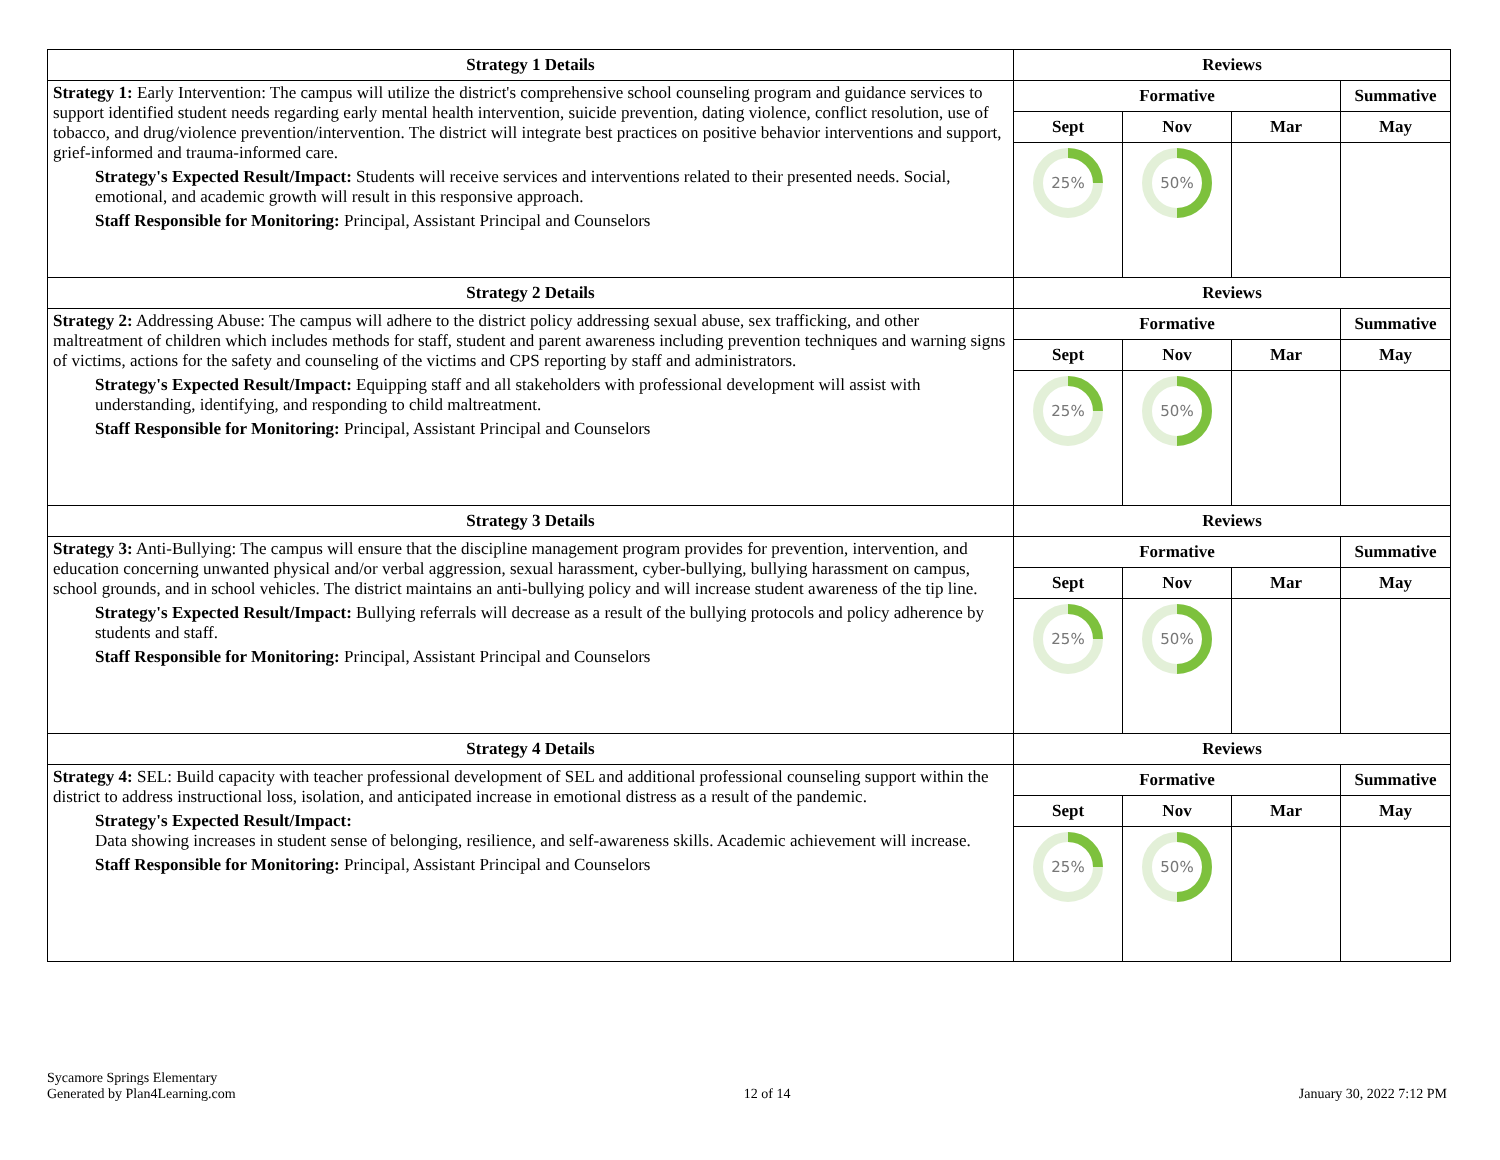| Strategy 1 Details | Reviews | | | |
| --- | --- | --- | --- | --- |
| Strategy 1: Early Intervention: The campus will utilize the district's comprehensive school counseling program and guidance services to support identified student needs regarding early mental health intervention, suicide prevention, dating violence, conflict resolution, use of tobacco, and drug/violence prevention/intervention. The district will integrate best practices on positive behavior interventions and support, grief-informed and trauma-informed care. Strategy's Expected Result/Impact: Students will receive services and interventions related to their presented needs. Social, emotional, and academic growth will result in this responsive approach. Staff Responsible for Monitoring: Principal, Assistant Principal and Counselors | Formative | | | Summative |
| | Sept | Nov | Mar | May |
| | 25% | 50% | | |
| Strategy 2 Details | Reviews | | | |
| Strategy 2: Addressing Abuse: The campus will adhere to the district policy addressing sexual abuse, sex trafficking, and other maltreatment of children which includes methods for staff, student and parent awareness including prevention techniques and warning signs of victims, actions for the safety and counseling of the victims and CPS reporting by staff and administrators. Strategy's Expected Result/Impact: Equipping staff and all stakeholders with professional development will assist with understanding, identifying, and responding to child maltreatment. Staff Responsible for Monitoring: Principal, Assistant Principal and Counselors | Formative | | | Summative |
| | Sept | Nov | Mar | May |
| | 25% | 50% | | |
| Strategy 3 Details | Reviews | | | |
| Strategy 3: Anti-Bullying: The campus will ensure that the discipline management program provides for prevention, intervention, and education concerning unwanted physical and/or verbal aggression, sexual harassment, cyber-bullying, bullying harassment on campus, school grounds, and in school vehicles. The district maintains an anti-bullying policy and will increase student awareness of the tip line. Strategy's Expected Result/Impact: Bullying referrals will decrease as a result of the bullying protocols and policy adherence by students and staff. Staff Responsible for Monitoring: Principal, Assistant Principal and Counselors | Formative | | | Summative |
| | Sept | Nov | Mar | May |
| | 25% | 50% | | |
| Strategy 4 Details | Reviews | | | |
| Strategy 4: SEL: Build capacity with teacher professional development of SEL and additional professional counseling support within the district to address instructional loss, isolation, and anticipated increase in emotional distress as a result of the pandemic. Strategy's Expected Result/Impact: Data showing increases in student sense of belonging, resilience, and self-awareness skills. Academic achievement will increase. Staff Responsible for Monitoring: Principal, Assistant Principal and Counselors | Formative | | | Summative |
| | Sept | Nov | Mar | May |
| | 25% | 50% | | |
Sycamore Springs Elementary
Generated by Plan4Learning.com
12 of 14
January 30, 2022 7:12 PM